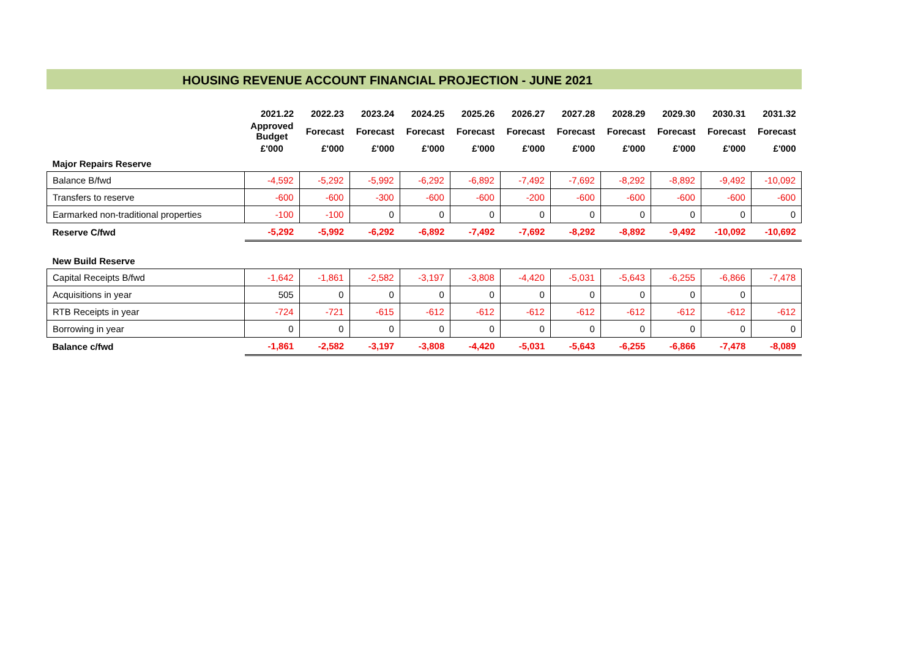HOUSING REVENUE ACCOUNT FINANCIAL PROJECTION - JUNE 2021
| | 2021.22 | 2022.23 | 2023.24 | 2024.25 | 2025.26 | 2026.27 | 2027.28 | 2028.29 | 2029.30 | 2030.31 | 2031.32 |
| --- | --- | --- | --- | --- | --- | --- | --- | --- | --- | --- | --- |
| | Approved Budget | Forecast | Forecast | Forecast | Forecast | Forecast | Forecast | Forecast | Forecast | Forecast | Forecast |
| | £'000 | £'000 | £'000 | £'000 | £'000 | £'000 | £'000 | £'000 | £'000 | £'000 | £'000 |
| Major Repairs Reserve | | | | | | | | | | | |
| Balance B/fwd | -4,592 | -5,292 | -5,992 | -6,292 | -6,892 | -7,492 | -7,692 | -8,292 | -8,892 | -9,492 | -10,092 |
| Transfers to reserve | -600 | -600 | -300 | -600 | -600 | -200 | -600 | -600 | -600 | -600 | -600 |
| Earmarked non-traditional properties | -100 | -100 | 0 | 0 | 0 | 0 | 0 | 0 | 0 | 0 | 0 |
| Reserve C/fwd | -5,292 | -5,992 | -6,292 | -6,892 | -7,492 | -7,692 | -8,292 | -8,892 | -9,492 | -10,092 | -10,692 |
| New Build Reserve | | | | | | | | | | | |
| Capital Receipts B/fwd | -1,642 | -1,861 | -2,582 | -3,197 | -3,808 | -4,420 | -5,031 | -5,643 | -6,255 | -6,866 | -7,478 |
| Acquisitions in year | 505 | 0 | 0 | 0 | 0 | 0 | 0 | 0 | 0 | 0 | |
| RTB Receipts in year | -724 | -721 | -615 | -612 | -612 | -612 | -612 | -612 | -612 | -612 | -612 |
| Borrowing in year | 0 | 0 | 0 | 0 | 0 | 0 | 0 | 0 | 0 | 0 | 0 |
| Balance c/fwd | -1,861 | -2,582 | -3,197 | -3,808 | -4,420 | -5,031 | -5,643 | -6,255 | -6,866 | -7,478 | -8,089 |